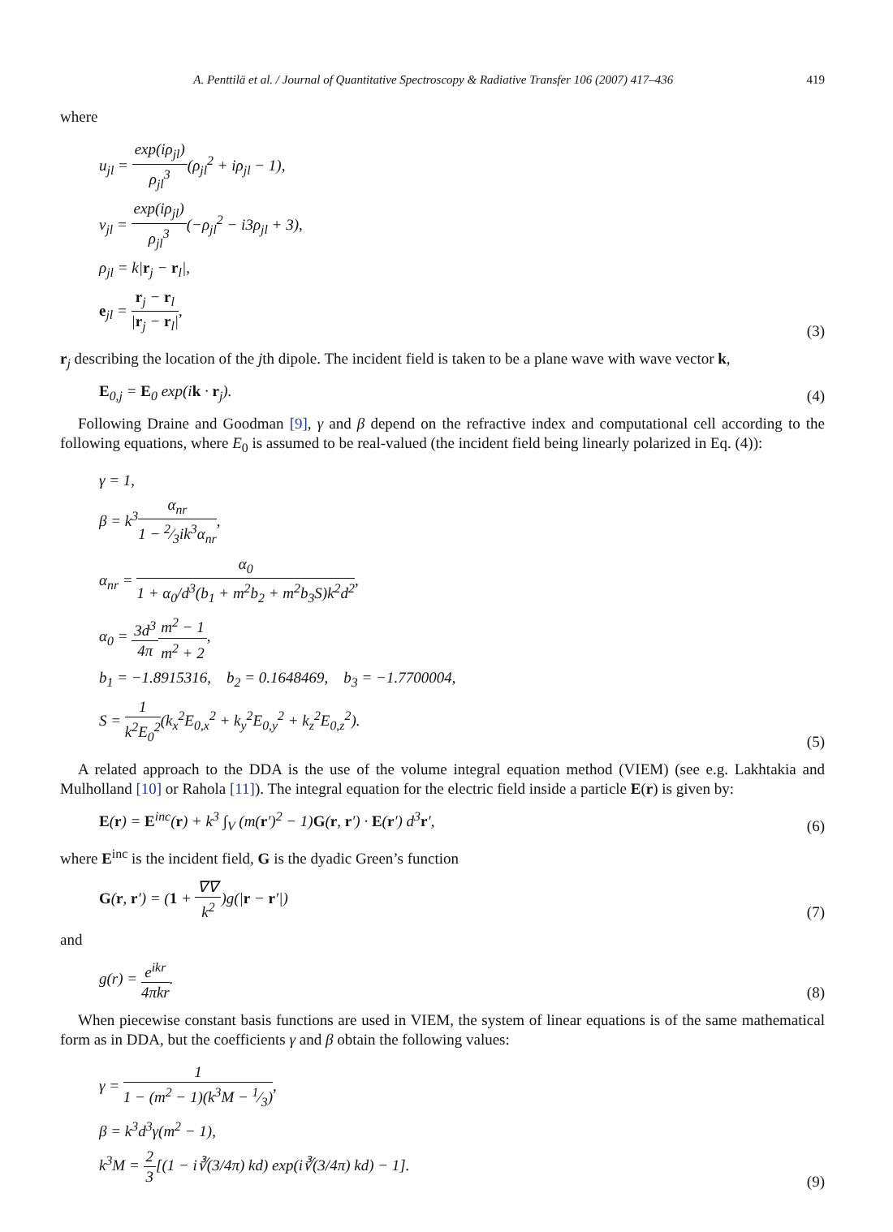A. Penttilä et al. / Journal of Quantitative Spectroscopy & Radiative Transfer 106 (2007) 417–436 419
where
u<sub>jl</sub> = exp(iρ<sub>jl</sub>) ρ<sub>jl</sub><sup>3</sup>(ρ<sub>jl</sub><sup>2</sup> + iρ<sub>jl</sub> − 1),
v<sub>jl</sub> = exp(iρ<sub>jl</sub>) ρ<sub>jl</sub><sup>3</sup>(−ρ<sub>jl</sub><sup>2</sup> − i3ρ<sub>jl</sub> + 3),
ρ<sub>jl</sub> = k|r<sub>j</sub> − r<sub>l</sub>|,
e<sub>jl</sub> = r<sub>j</sub> − r<sub>l</sub> |r<sub>j</sub> − r<sub>l</sub>|,
(3)
r<sub>j</sub> describing the location of the jth dipole. The incident field is taken to be a plane wave with wave vector k,
E<sub>0,j</sub> = E<sub>0</sub> exp(ik · r<sub>j</sub>).
(4)
Following Draine and Goodman [9], γ and β depend on the refractive index and computational cell according to the following equations, where E<sub>0</sub> is assumed to be real-valued (the incident field being linearly polarized in Eq. (4)):
γ = 1,
β = k<sup>3</sup>α<sub>nr</sub> 1 − 2⁄3ik<sup>3</sup>α<sub>nr</sub>,
α<sub>nr</sub> = α<sub>0</sub> 1 + α<sub>0</sub>/d<sup>3</sup>(b<sub>1</sub> + m<sup>2</sup>b<sub>2</sub> + m<sup>2</sup>b<sub>3</sub>S)k<sup>2</sup>d<sup>2</sup>,
α<sub>0</sub> = 3d<sup>3</sup> 4π m<sup>2</sup> − 1 m<sup>2</sup> + 2,
b<sub>1</sub> = −1.8915316, b<sub>2</sub> = 0.1648469, b<sub>3</sub> = −1.7700004,
S = 1 k<sup>2</sup>E<sub>0</sub><sup>2</sup>(k<sub>x</sub><sup>2</sup>E<sub>0,x</sub><sup>2</sup> + k<sub>y</sub><sup>2</sup>E<sub>0,y</sub><sup>2</sup> + k<sub>z</sub><sup>2</sup>E<sub>0,z</sub><sup>2</sup>).
(5)
A related approach to the DDA is the use of the volume integral equation method (VIEM) (see e.g. Lakhtakia and Mulholland [10] or Rahola [11]). The integral equation for the electric field inside a particle E(r) is given by:
E(r) = E<sup>inc</sup>(r) + k<sup>3</sup> ∫<sub>V</sub> (m(r′)<sup>2</sup> − 1)G(r, r′) · E(r′) d<sup>3</sup>r′,
(6)
where E<sup>inc</sup> is the incident field, G is the dyadic Green’s function
G(r, r′) = (1 + ∇∇ k<sup>2</sup>)g(|r − r′|)
(7)
and
g(r) = e<sup>ikr</sup> 4πkr.
(8)
When piecewise constant basis functions are used in VIEM, the system of linear equations is of the same mathematical form as in DDA, but the coefficients γ and β obtain the following values:
γ = 1 1 − (m<sup>2</sup> − 1)(k<sup>3</sup>M − 1⁄3),
β = k<sup>3</sup>d<sup>3</sup>γ(m<sup>2</sup> − 1),
k<sup>3</sup>M = 2 3[(1 − i∛(3/4π) kd) exp(i∛(3/4π) kd) − 1].
(9)